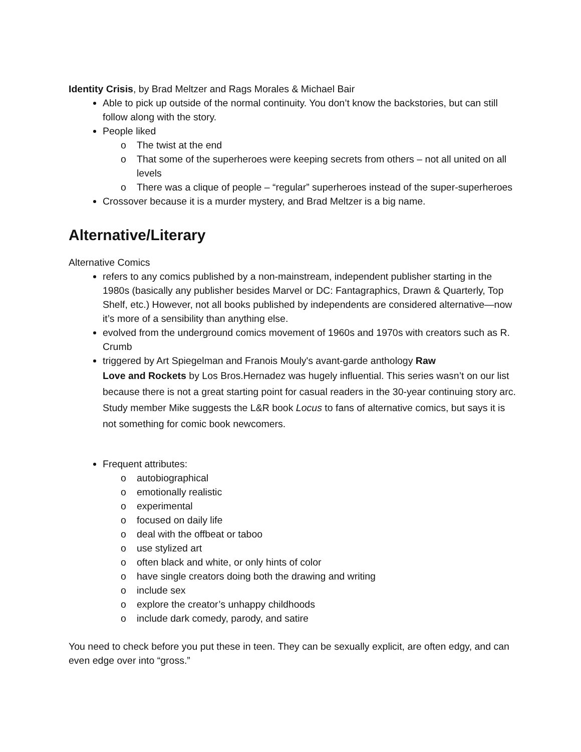Identity Crisis, by Brad Meltzer and Rags Morales & Michael Bair
Able to pick up outside of the normal continuity. You don’t know the backstories, but can still follow along with the story.
People liked
o The twist at the end
o That some of the superheroes were keeping secrets from others – not all united on all levels
o There was a clique of people – “regular” superheroes instead of the super-superheroes
Crossover because it is a murder mystery, and Brad Meltzer is a big name.
Alternative/Literary
Alternative Comics
refers to any comics published by a non-mainstream, independent publisher starting in the 1980s (basically any publisher besides Marvel or DC: Fantagraphics, Drawn & Quarterly, Top Shelf, etc.) However, not all books published by independents are considered alternative—now it’s more of a sensibility than anything else.
evolved from the underground comics movement of 1960s and 1970s with creators such as R. Crumb
triggered by Art Spiegelman and Franois Mouly's avant-garde anthology Raw
Love and Rockets by Los Bros.Hernadez was hugely influential. This series wasn’t on our list because there is not a great starting point for casual readers in the 30-year continuing story arc. Study member Mike suggests the L&R book Locus to fans of alternative comics, but says it is not something for comic book newcomers.
Frequent attributes:
o autobiographical
o emotionally realistic
o experimental
o focused on daily life
o deal with the offbeat or taboo
o use stylized art
o often black and white, or only hints of color
o have single creators doing both the drawing and writing
o include sex
o explore the creator’s unhappy childhoods
o include dark comedy, parody, and satire
You need to check before you put these in teen. They can be sexually explicit, are often edgy, and can even edge over into “gross.”